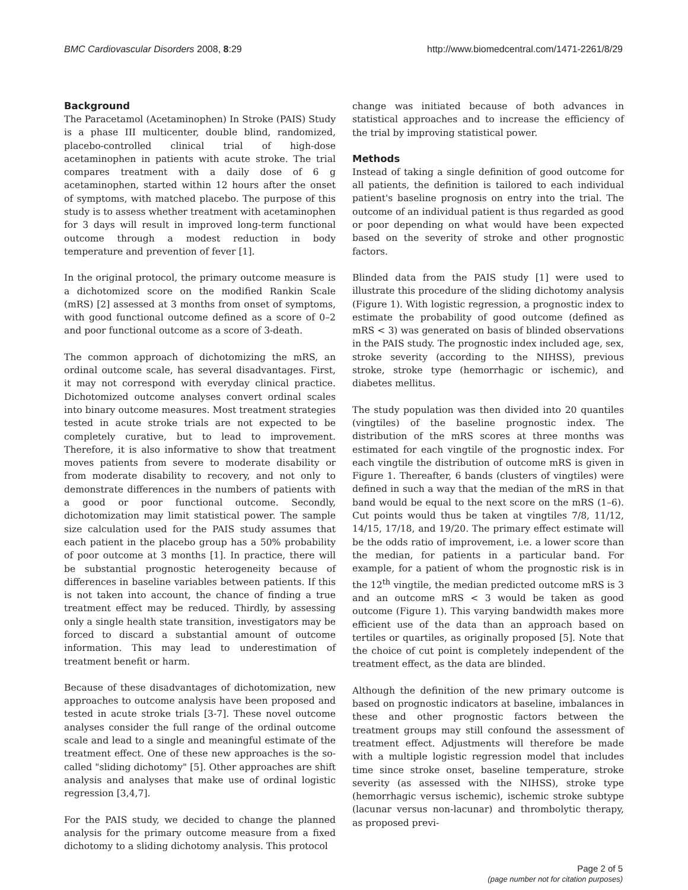BMC Cardiovascular Disorders 2008, 8:29 http://www.biomedcentral.com/1471-2261/8/29
Background
The Paracetamol (Acetaminophen) In Stroke (PAIS) Study is a phase III multicenter, double blind, randomized, placebo-controlled clinical trial of high-dose acetaminophen in patients with acute stroke. The trial compares treatment with a daily dose of 6 g acetaminophen, started within 12 hours after the onset of symptoms, with matched placebo. The purpose of this study is to assess whether treatment with acetaminophen for 3 days will result in improved long-term functional outcome through a modest reduction in body temperature and prevention of fever [1].
In the original protocol, the primary outcome measure is a dichotomized score on the modified Rankin Scale (mRS) [2] assessed at 3 months from onset of symptoms, with good functional outcome defined as a score of 0–2 and poor functional outcome as a score of 3-death.
The common approach of dichotomizing the mRS, an ordinal outcome scale, has several disadvantages. First, it may not correspond with everyday clinical practice. Dichotomized outcome analyses convert ordinal scales into binary outcome measures. Most treatment strategies tested in acute stroke trials are not expected to be completely curative, but to lead to improvement. Therefore, it is also informative to show that treatment moves patients from severe to moderate disability or from moderate disability to recovery, and not only to demonstrate differences in the numbers of patients with a good or poor functional outcome. Secondly, dichotomization may limit statistical power. The sample size calculation used for the PAIS study assumes that each patient in the placebo group has a 50% probability of poor outcome at 3 months [1]. In practice, there will be substantial prognostic heterogeneity because of differences in baseline variables between patients. If this is not taken into account, the chance of finding a true treatment effect may be reduced. Thirdly, by assessing only a single health state transition, investigators may be forced to discard a substantial amount of outcome information. This may lead to underestimation of treatment benefit or harm.
Because of these disadvantages of dichotomization, new approaches to outcome analysis have been proposed and tested in acute stroke trials [3-7]. These novel outcome analyses consider the full range of the ordinal outcome scale and lead to a single and meaningful estimate of the treatment effect. One of these new approaches is the so-called "sliding dichotomy" [5]. Other approaches are shift analysis and analyses that make use of ordinal logistic regression [3,4,7].
For the PAIS study, we decided to change the planned analysis for the primary outcome measure from a fixed dichotomy to a sliding dichotomy analysis. This protocol
change was initiated because of both advances in statistical approaches and to increase the efficiency of the trial by improving statistical power.
Methods
Instead of taking a single definition of good outcome for all patients, the definition is tailored to each individual patient's baseline prognosis on entry into the trial. The outcome of an individual patient is thus regarded as good or poor depending on what would have been expected based on the severity of stroke and other prognostic factors.
Blinded data from the PAIS study [1] were used to illustrate this procedure of the sliding dichotomy analysis (Figure 1). With logistic regression, a prognostic index to estimate the probability of good outcome (defined as mRS < 3) was generated on basis of blinded observations in the PAIS study. The prognostic index included age, sex, stroke severity (according to the NIHSS), previous stroke, stroke type (hemorrhagic or ischemic), and diabetes mellitus.
The study population was then divided into 20 quantiles (vingtiles) of the baseline prognostic index. The distribution of the mRS scores at three months was estimated for each vingtile of the prognostic index. For each vingtile the distribution of outcome mRS is given in Figure 1. Thereafter, 6 bands (clusters of vingtiles) were defined in such a way that the median of the mRS in that band would be equal to the next score on the mRS (1–6). Cut points would thus be taken at vingtiles 7/8, 11/12, 14/15, 17/18, and 19/20. The primary effect estimate will be the odds ratio of improvement, i.e. a lower score than the median, for patients in a particular band. For example, for a patient of whom the prognostic risk is in the 12<sup>th</sup> vingtile, the median predicted outcome mRS is 3 and an outcome mRS < 3 would be taken as good outcome (Figure 1). This varying bandwidth makes more efficient use of the data than an approach based on tertiles or quartiles, as originally proposed [5]. Note that the choice of cut point is completely independent of the treatment effect, as the data are blinded.
Although the definition of the new primary outcome is based on prognostic indicators at baseline, imbalances in these and other prognostic factors between the treatment groups may still confound the assessment of treatment effect. Adjustments will therefore be made with a multiple logistic regression model that includes time since stroke onset, baseline temperature, stroke severity (as assessed with the NIHSS), stroke type (hemorrhagic versus ischemic), ischemic stroke subtype (lacunar versus non-lacunar) and thrombolytic therapy, as proposed previ-
Page 2 of 5
(page number not for citation purposes)